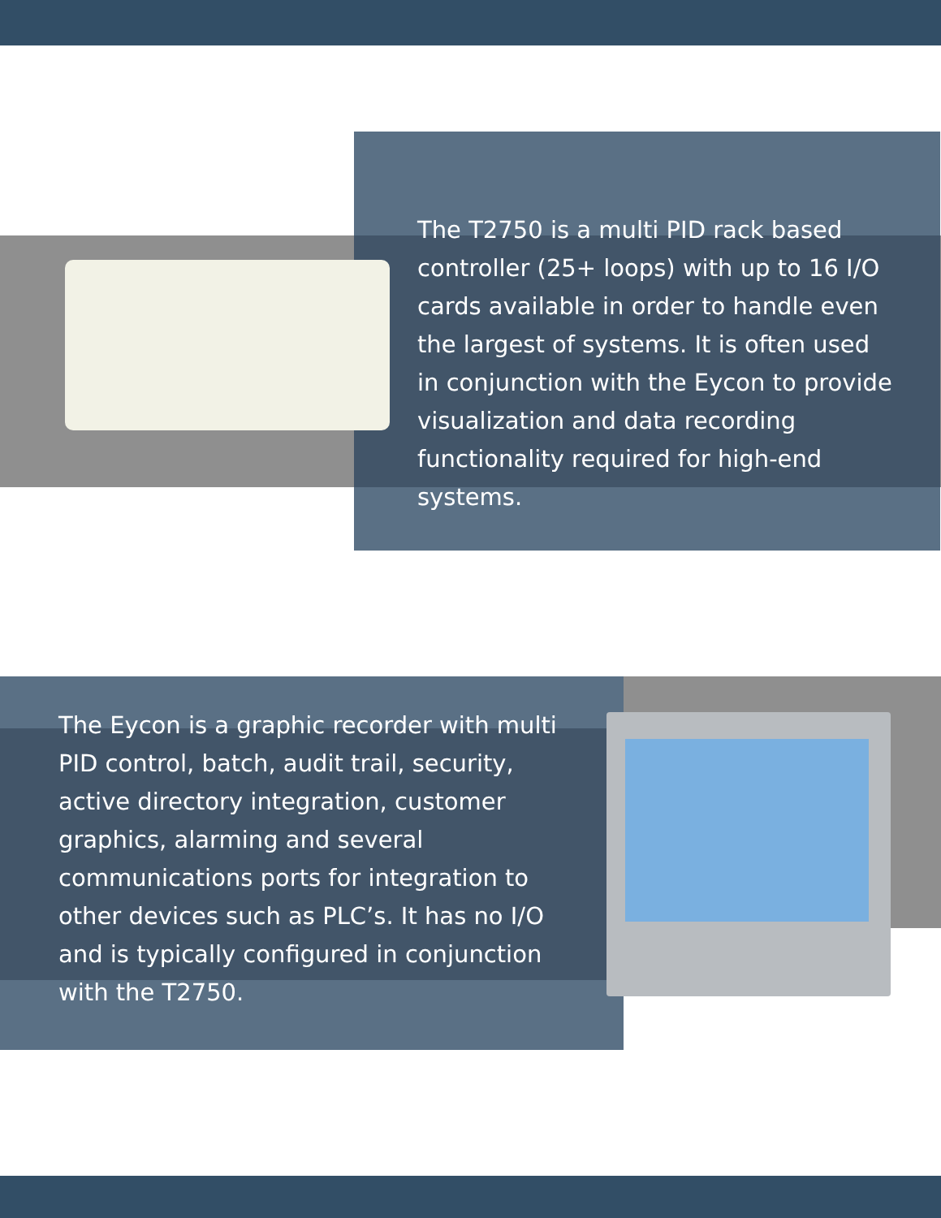The T2750 is a multi PID rack based controller (25+ loops) with up to 16 I/O cards available in order to handle even the largest of systems. It is often used in conjunction with the Eycon to provide visualization and data recording functionality required for high-end systems.
The Eycon is a graphic recorder with multi PID control, batch, audit trail, security, active directory integration, customer graphics, alarming and several communications ports for integration to other devices such as PLC’s. It has no I/O and is typically configured in conjunction with the T2750.